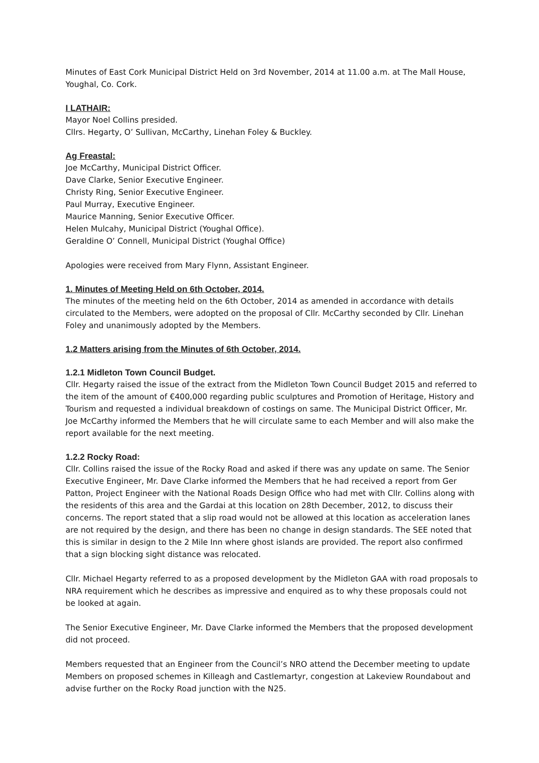Minutes of East Cork Municipal District Held on 3rd November, 2014 at 11.00 a.m. at The Mall House, Youghal, Co. Cork.
I LATHAIR:
Mayor Noel Collins presided.
Cllrs. Hegarty, O’ Sullivan, McCarthy, Linehan Foley & Buckley.
Ag Freastal:
Joe McCarthy, Municipal District Officer.
Dave Clarke, Senior Executive Engineer.
Christy Ring, Senior Executive Engineer.
Paul Murray, Executive Engineer.
Maurice Manning, Senior Executive Officer.
Helen Mulcahy, Municipal District (Youghal Office).
Geraldine O’ Connell, Municipal District (Youghal Office)
Apologies were received from Mary Flynn, Assistant Engineer.
1. Minutes of Meeting Held on 6th October, 2014.
The minutes of the meeting held on the 6th October, 2014 as amended in accordance with details circulated to the Members, were adopted on the proposal of Cllr. McCarthy seconded by Cllr. Linehan Foley and unanimously adopted by the Members.
1.2 Matters arising from the Minutes of 6th October, 2014.
1.2.1 Midleton Town Council Budget.
Cllr. Hegarty raised the issue of the extract from the Midleton Town Council Budget 2015 and referred to the item of the amount of €400,000 regarding public sculptures and Promotion of Heritage, History and Tourism and requested a individual breakdown of costings on same. The Municipal District Officer, Mr. Joe McCarthy informed the Members that he will circulate same to each Member and will also make the report available for the next meeting.
1.2.2 Rocky Road:
Cllr. Collins raised the issue of the Rocky Road and asked if there was any update on same. The Senior Executive Engineer, Mr. Dave Clarke informed the Members that he had received a report from Ger Patton, Project Engineer with the National Roads Design Office who had met with Cllr. Collins along with the residents of this area and the Gardai at this location on 28th December, 2012, to discuss their concerns. The report stated that a slip road would not be allowed at this location as acceleration lanes are not required by the design, and there has been no change in design standards. The SEE noted that this is similar in design to the 2 Mile Inn where ghost islands are provided. The report also confirmed that a sign blocking sight distance was relocated.
Cllr. Michael Hegarty referred to as a proposed development by the Midleton GAA with road proposals to NRA requirement which he describes as impressive and enquired as to why these proposals could not be looked at again.
The Senior Executive Engineer, Mr. Dave Clarke informed the Members that the proposed development did not proceed.
Members requested that an Engineer from the Council’s NRO attend the December meeting to update Members on proposed schemes in Killeagh and Castlemartyr, congestion at Lakeview Roundabout and advise further on the Rocky Road junction with the N25.